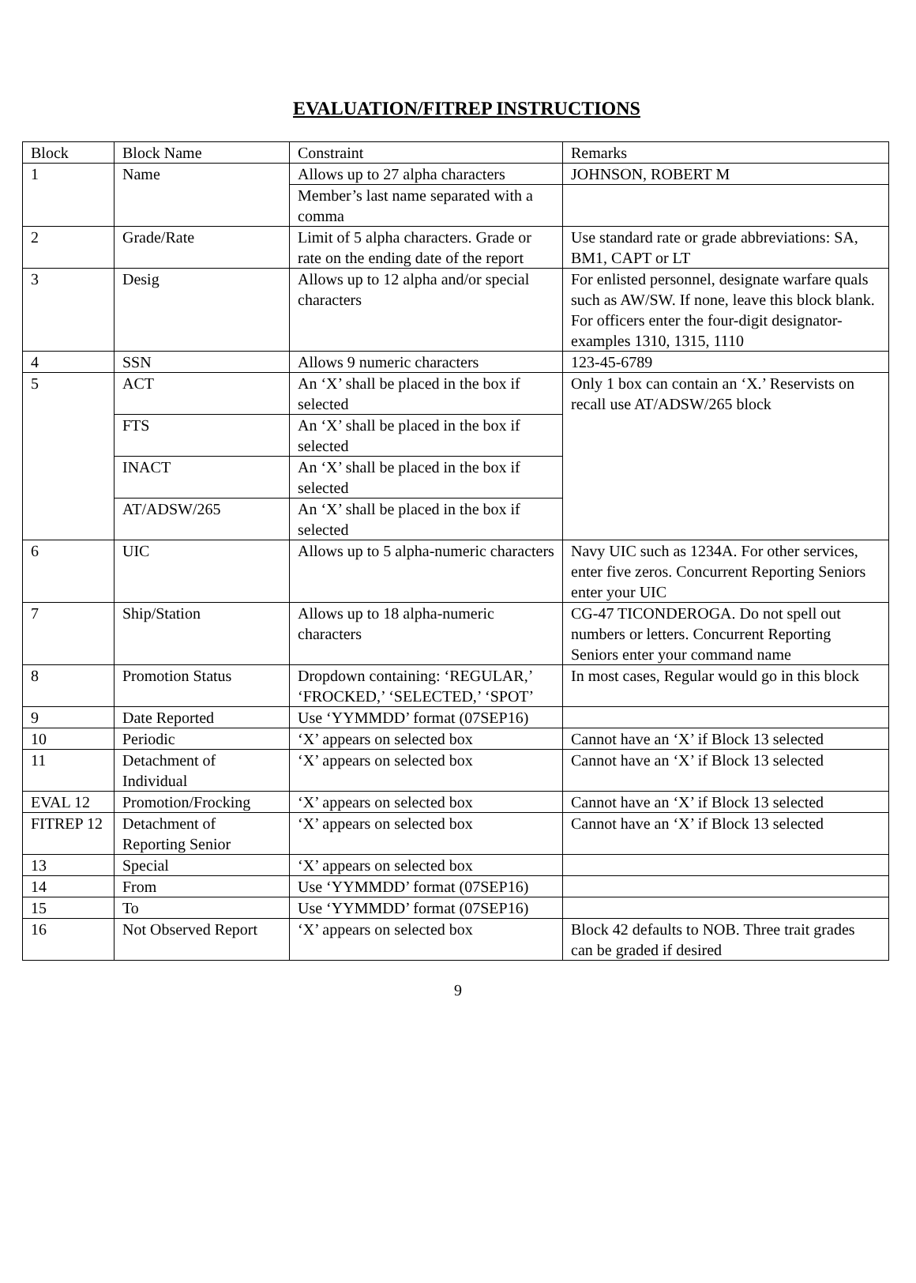EVALUATION/FITREP INSTRUCTIONS
| Block | Block Name | Constraint | Remarks |
| 1 | Name | Allows up to 27 alpha characters | JOHNSON, ROBERT M |
| | | Member’s last name separated with a comma | |
| 2 | Grade/Rate | Limit of 5 alpha characters. Grade or rate on the ending date of the report | Use standard rate or grade abbreviations: SA, BM1, CAPT or LT |
| 3 | Desig | Allows up to 12 alpha and/or special characters | For enlisted personnel, designate warfare quals such as AW/SW. If none, leave this block blank. For officers enter the four-digit designator-examples 1310, 1315, 1110 |
| 4 | SSN | Allows 9 numeric characters | 123-45-6789 |
| 5 | ACT | An ‘X’ shall be placed in the box if selected | Only 1 box can contain an ‘X.’ Reservists on recall use AT/ADSW/265 block |
| | FTS | An ‘X’ shall be placed in the box if selected | |
| | INACT | An ‘X’ shall be placed in the box if selected | |
| | AT/ADSW/265 | An ‘X’ shall be placed in the box if selected | |
| 6 | UIC | Allows up to 5 alpha-numeric characters | Navy UIC such as 1234A. For other services, enter five zeros. Concurrent Reporting Seniors enter your UIC |
| 7 | Ship/Station | Allows up to 18 alpha-numeric characters | CG-47 TICONDEROGA. Do not spell out numbers or letters. Concurrent Reporting Seniors enter your command name |
| 8 | Promotion Status | Dropdown containing: ‘REGULAR,’ ‘FROCKED,’ ‘SELECTED,’ ‘SPOT’ | In most cases, Regular would go in this block |
| 9 | Date Reported | Use ‘YYMMDD’ format (07SEP16) | |
| 10 | Periodic | ‘X’ appears on selected box | Cannot have an ‘X’ if Block 13 selected |
| 11 | Detachment of Individual | ‘X’ appears on selected box | Cannot have an ‘X’ if Block 13 selected |
| EVAL 12 | Promotion/Frocking | ‘X’ appears on selected box | Cannot have an ‘X’ if Block 13 selected |
| FITREP 12 | Detachment of Reporting Senior | ‘X’ appears on selected box | Cannot have an ‘X’ if Block 13 selected |
| 13 | Special | ‘X’ appears on selected box | |
| 14 | From | Use ‘YYMMDD’ format (07SEP16) | |
| 15 | To | Use ‘YYMMDD’ format (07SEP16) | |
| 16 | Not Observed Report | ‘X’ appears on selected box | Block 42 defaults to NOB. Three trait grades can be graded if desired |
9